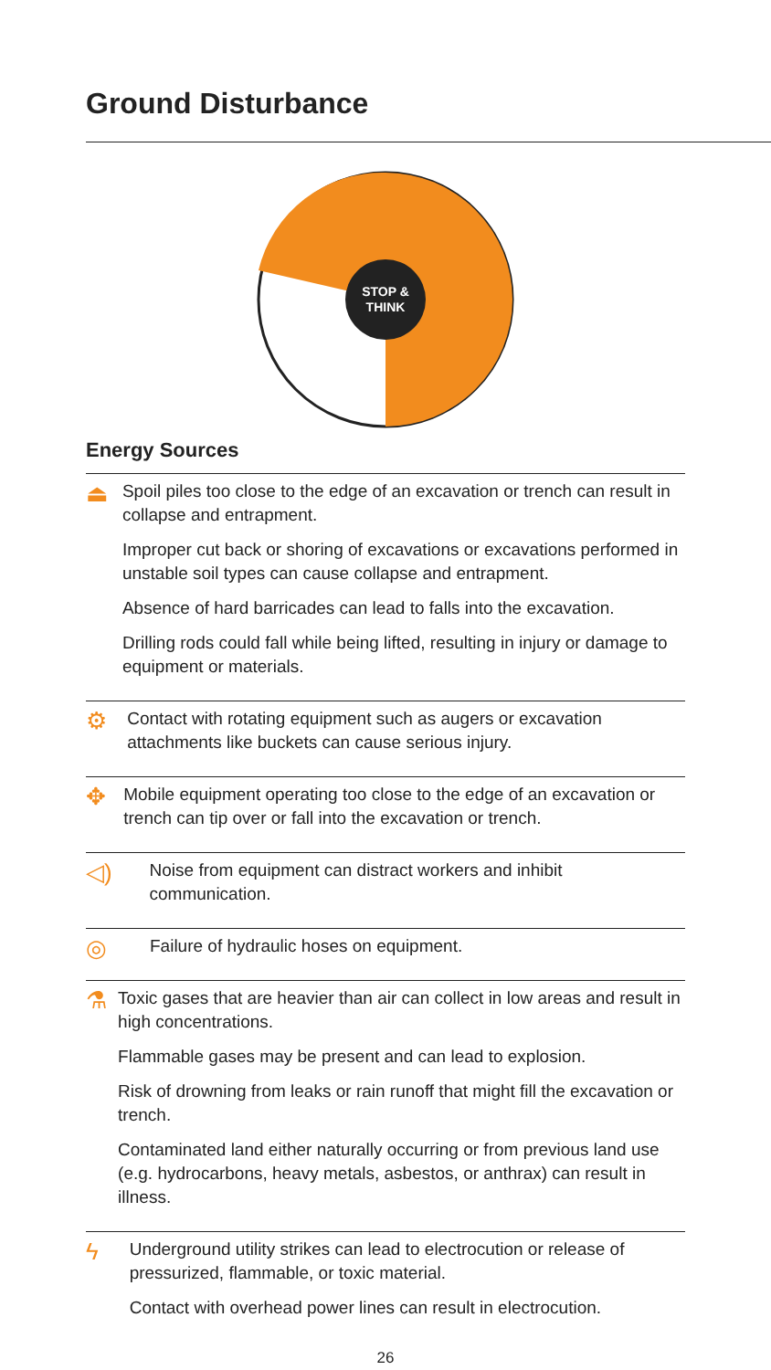Ground Disturbance
STOP &
THINK
Energy Sources
⏏
Spoil piles too close to the edge of an excavation or trench can result in collapse and entrapment.
Improper cut back or shoring of excavations or excavations performed in unstable soil types can cause collapse and entrapment.
Absence of hard barricades can lead to falls into the excavation.
Drilling rods could fall while being lifted, resulting in injury or damage to equipment or materials.
⚙
Contact with rotating equipment such as augers or excavation attachments like buckets can cause serious injury.
✥
Mobile equipment operating too close to the edge of an excavation or trench can tip over or fall into the excavation or trench.
◁)
Noise from equipment can distract workers and inhibit communication.
◎
Failure of hydraulic hoses on equipment.
⚗
Toxic gases that are heavier than air can collect in low areas and result in high concentrations.
Flammable gases may be present and can lead to explosion.
Risk of drowning from leaks or rain runoff that might fill the excavation or trench.
Contaminated land either naturally occurring or from previous land use (e.g. hydrocarbons, heavy metals, asbestos, or anthrax) can result in illness.
ϟ
Underground utility strikes can lead to electrocution or release of pressurized, flammable, or toxic material.
Contact with overhead power lines can result in electrocution.
26